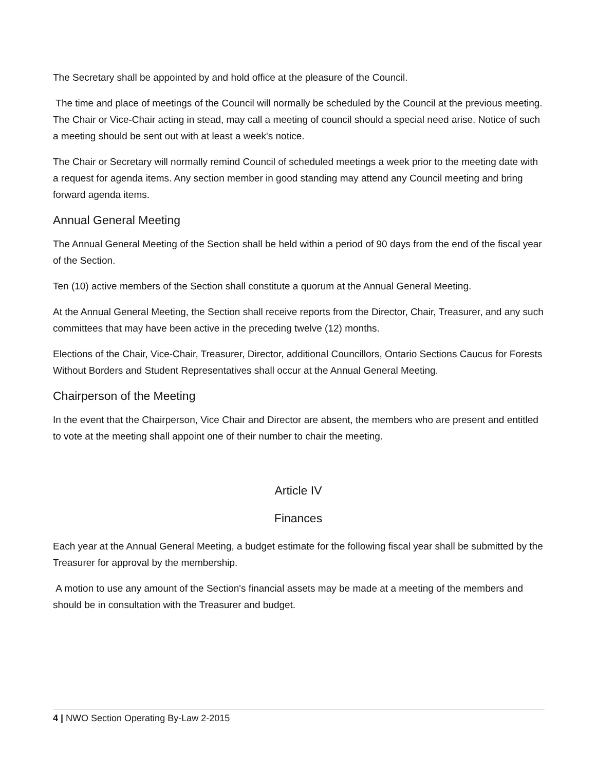The Secretary shall be appointed by and hold office at the pleasure of the Council.
The time and place of meetings of the Council will normally be scheduled by the Council at the previous meeting. The Chair or Vice-Chair acting in stead, may call a meeting of council should a special need arise. Notice of such a meeting should be sent out with at least a week's notice.
The Chair or Secretary will normally remind Council of scheduled meetings a week prior to the meeting date with a request for agenda items. Any section member in good standing may attend any Council meeting and bring forward agenda items.
Annual General Meeting
The Annual General Meeting of the Section shall be held within a period of 90 days from the end of the fiscal year of the Section.
Ten (10) active members of the Section shall constitute a quorum at the Annual General Meeting.
At the Annual General Meeting, the Section shall receive reports from the Director, Chair, Treasurer, and any such committees that may have been active in the preceding twelve (12) months.
Elections of the Chair, Vice-Chair, Treasurer, Director, additional Councillors, Ontario Sections Caucus for Forests Without Borders and Student Representatives shall occur at the Annual General Meeting.
Chairperson of the Meeting
In the event that the Chairperson, Vice Chair and Director are absent, the members who are present and entitled to vote at the meeting shall appoint one of their number to chair the meeting.
Article IV
Finances
Each year at the Annual General Meeting, a budget estimate for the following fiscal year shall be submitted by the Treasurer for approval by the membership.
A motion to use any amount of the Section's financial assets may be made at a meeting of the members and should be in consultation with the Treasurer and budget.
4 | NWO Section Operating By-Law 2-2015